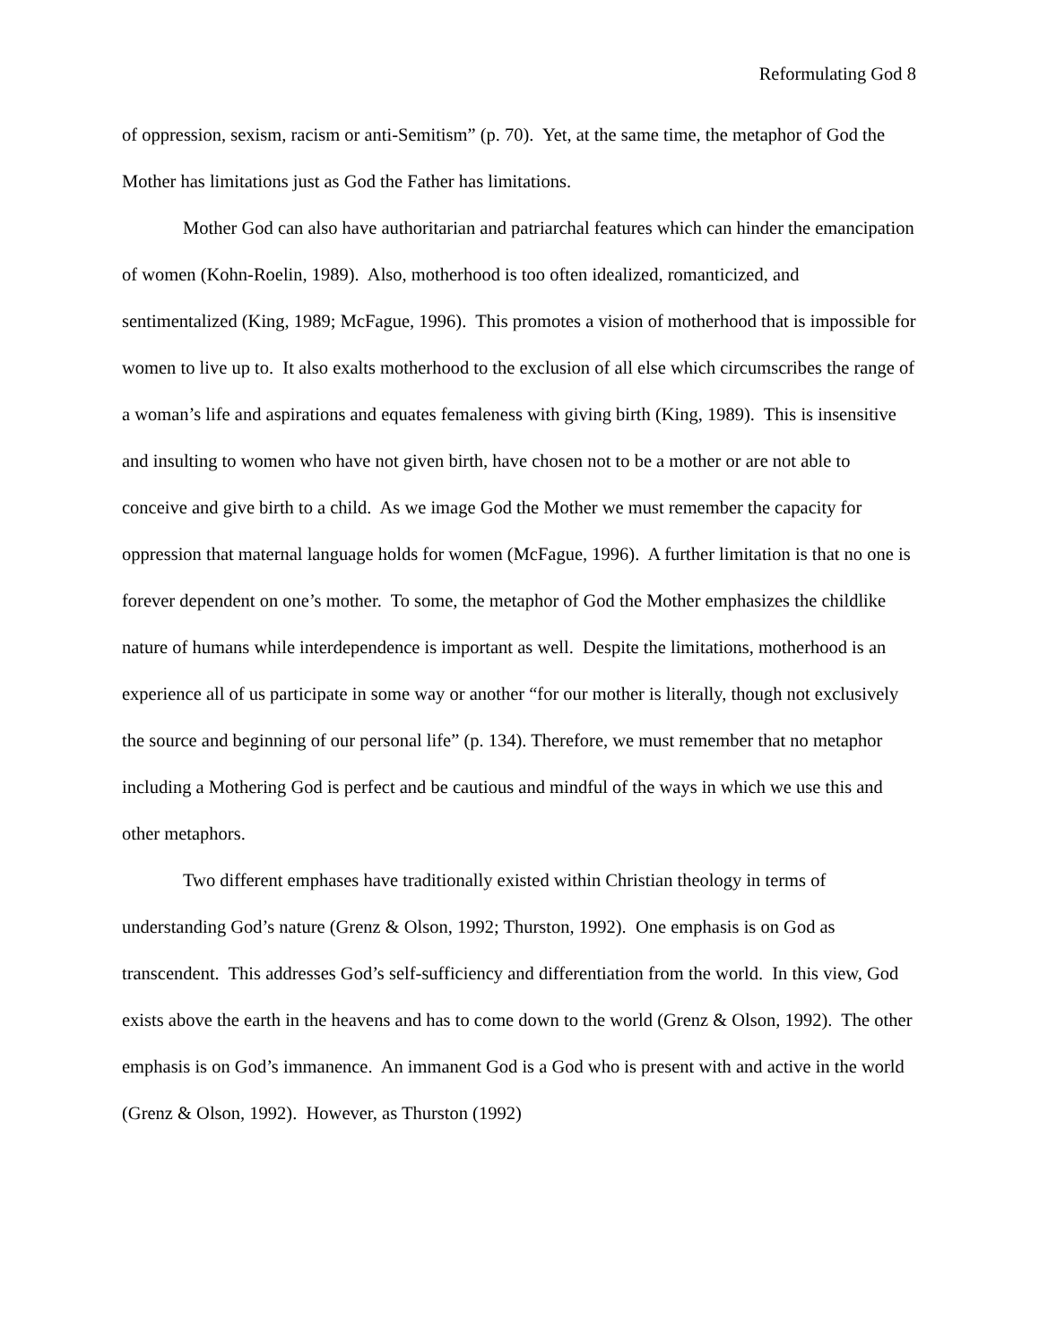Reformulating God 8
of oppression, sexism, racism or anti-Semitism” (p. 70). Yet, at the same time, the metaphor of God the Mother has limitations just as God the Father has limitations.
Mother God can also have authoritarian and patriarchal features which can hinder the emancipation of women (Kohn-Roelin, 1989). Also, motherhood is too often idealized, romanticized, and sentimentalized (King, 1989; McFague, 1996). This promotes a vision of motherhood that is impossible for women to live up to. It also exalts motherhood to the exclusion of all else which circumscribes the range of a woman’s life and aspirations and equates femaleness with giving birth (King, 1989). This is insensitive and insulting to women who have not given birth, have chosen not to be a mother or are not able to conceive and give birth to a child. As we image God the Mother we must remember the capacity for oppression that maternal language holds for women (McFague, 1996). A further limitation is that no one is forever dependent on one’s mother. To some, the metaphor of God the Mother emphasizes the childlike nature of humans while interdependence is important as well. Despite the limitations, motherhood is an experience all of us participate in some way or another “for our mother is literally, though not exclusively the source and beginning of our personal life” (p. 134). Therefore, we must remember that no metaphor including a Mothering God is perfect and be cautious and mindful of the ways in which we use this and other metaphors.
Two different emphases have traditionally existed within Christian theology in terms of understanding God’s nature (Grenz & Olson, 1992; Thurston, 1992). One emphasis is on God as transcendent. This addresses God’s self-sufficiency and differentiation from the world. In this view, God exists above the earth in the heavens and has to come down to the world (Grenz & Olson, 1992). The other emphasis is on God’s immanence. An immanent God is a God who is present with and active in the world (Grenz & Olson, 1992). However, as Thurston (1992)